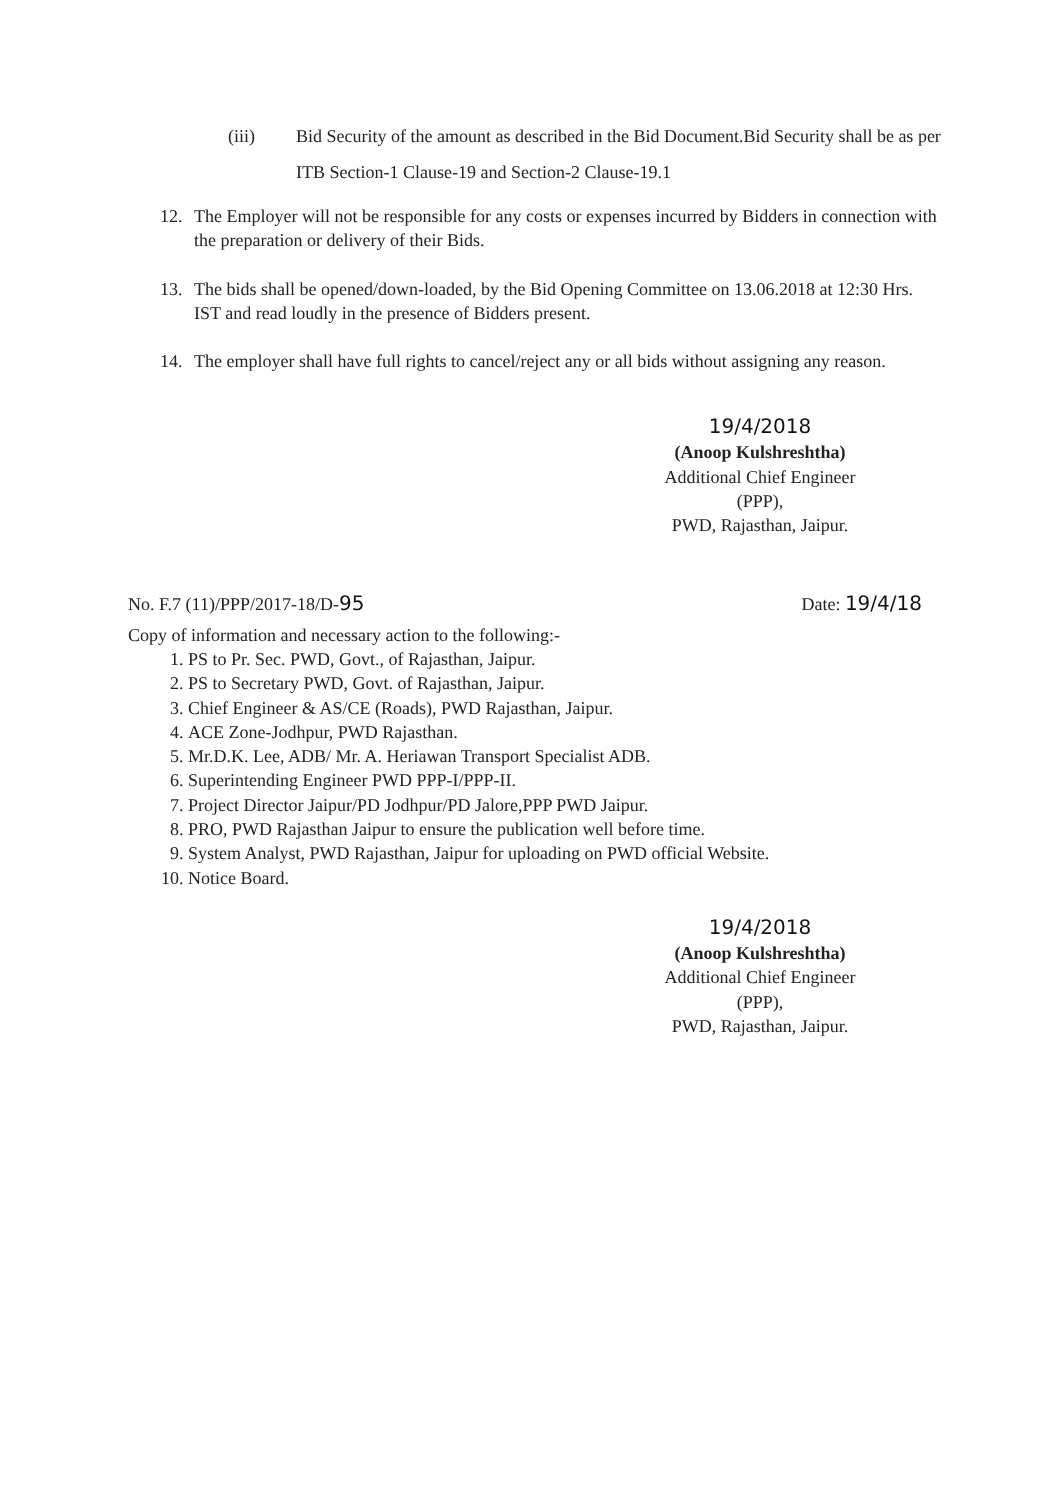(iii) Bid Security of the amount as described in the Bid Document.Bid Security shall be as per ITB Section-1 Clause-19 and Section-2 Clause-19.1
12. The Employer will not be responsible for any costs or expenses incurred by Bidders in connection with the preparation or delivery of their Bids.
13. The bids shall be opened/down-loaded, by the Bid Opening Committee on 13.06.2018 at 12:30 Hrs. IST and read loudly in the presence of Bidders present.
14. The employer shall have full rights to cancel/reject any or all bids without assigning any reason.
19/4/2018
(Anoop Kulshreshtha)
Additional Chief Engineer (PPP),
PWD, Rajasthan, Jaipur.
No. F.7 (11)/PPP/2017-18/D-95 Date: 19/4/18
Copy of information and necessary action to the following:-
1. PS to Pr. Sec. PWD, Govt., of Rajasthan, Jaipur.
2. PS to Secretary PWD, Govt. of Rajasthan, Jaipur.
3. Chief Engineer & AS/CE (Roads), PWD Rajasthan, Jaipur.
4. ACE Zone-Jodhpur, PWD Rajasthan.
5. Mr.D.K. Lee, ADB/ Mr. A. Heriawan Transport Specialist ADB.
6. Superintending Engineer PWD PPP-I/PPP-II.
7. Project Director Jaipur/PD Jodhpur/PD Jalore,PPP PWD Jaipur.
8. PRO, PWD Rajasthan Jaipur to ensure the publication well before time.
9. System Analyst, PWD Rajasthan, Jaipur for uploading on PWD official Website.
10. Notice Board.
19/4/2018
(Anoop Kulshreshtha)
Additional Chief Engineer (PPP),
PWD, Rajasthan, Jaipur.